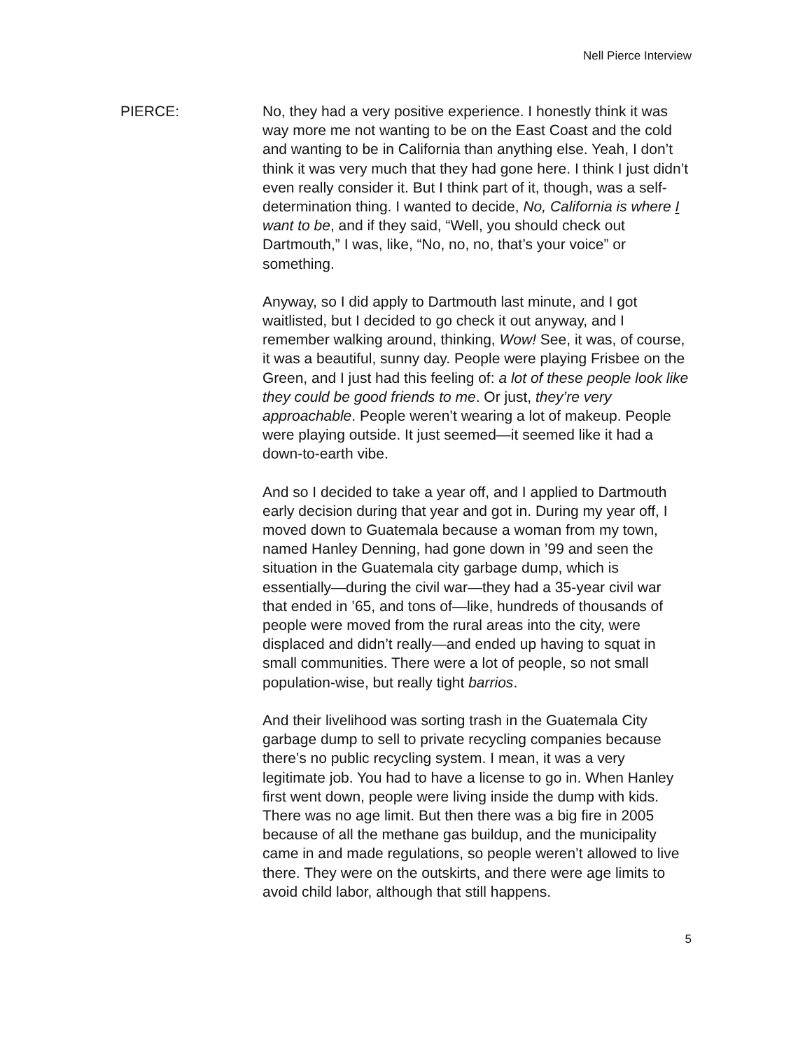Nell Pierce Interview
PIERCE:
No, they had a very positive experience. I honestly think it was way more me not wanting to be on the East Coast and the cold and wanting to be in California than anything else. Yeah, I don’t think it was very much that they had gone here. I think I just didn’t even really consider it. But I think part of it, though, was a self-determination thing. I wanted to decide, No, California is where I want to be, and if they said, “Well, you should check out Dartmouth,” I was, like, “No, no, no, that’s your voice” or something.
Anyway, so I did apply to Dartmouth last minute, and I got waitlisted, but I decided to go check it out anyway, and I remember walking around, thinking, Wow! See, it was, of course, it was a beautiful, sunny day. People were playing Frisbee on the Green, and I just had this feeling of: a lot of these people look like they could be good friends to me. Or just, they’re very approachable. People weren’t wearing a lot of makeup. People were playing outside. It just seemed—it seemed like it had a down-to-earth vibe.
And so I decided to take a year off, and I applied to Dartmouth early decision during that year and got in. During my year off, I moved down to Guatemala because a woman from my town, named Hanley Denning, had gone down in ’99 and seen the situation in the Guatemala city garbage dump, which is essentially—during the civil war—they had a 35-year civil war that ended in ’65, and tons of—like, hundreds of thousands of people were moved from the rural areas into the city, were displaced and didn’t really—and ended up having to squat in small communities. There were a lot of people, so not small population-wise, but really tight barrios.
And their livelihood was sorting trash in the Guatemala City garbage dump to sell to private recycling companies because there’s no public recycling system. I mean, it was a very legitimate job. You had to have a license to go in. When Hanley first went down, people were living inside the dump with kids. There was no age limit. But then there was a big fire in 2005 because of all the methane gas buildup, and the municipality came in and made regulations, so people weren’t allowed to live there. They were on the outskirts, and there were age limits to avoid child labor, although that still happens.
5